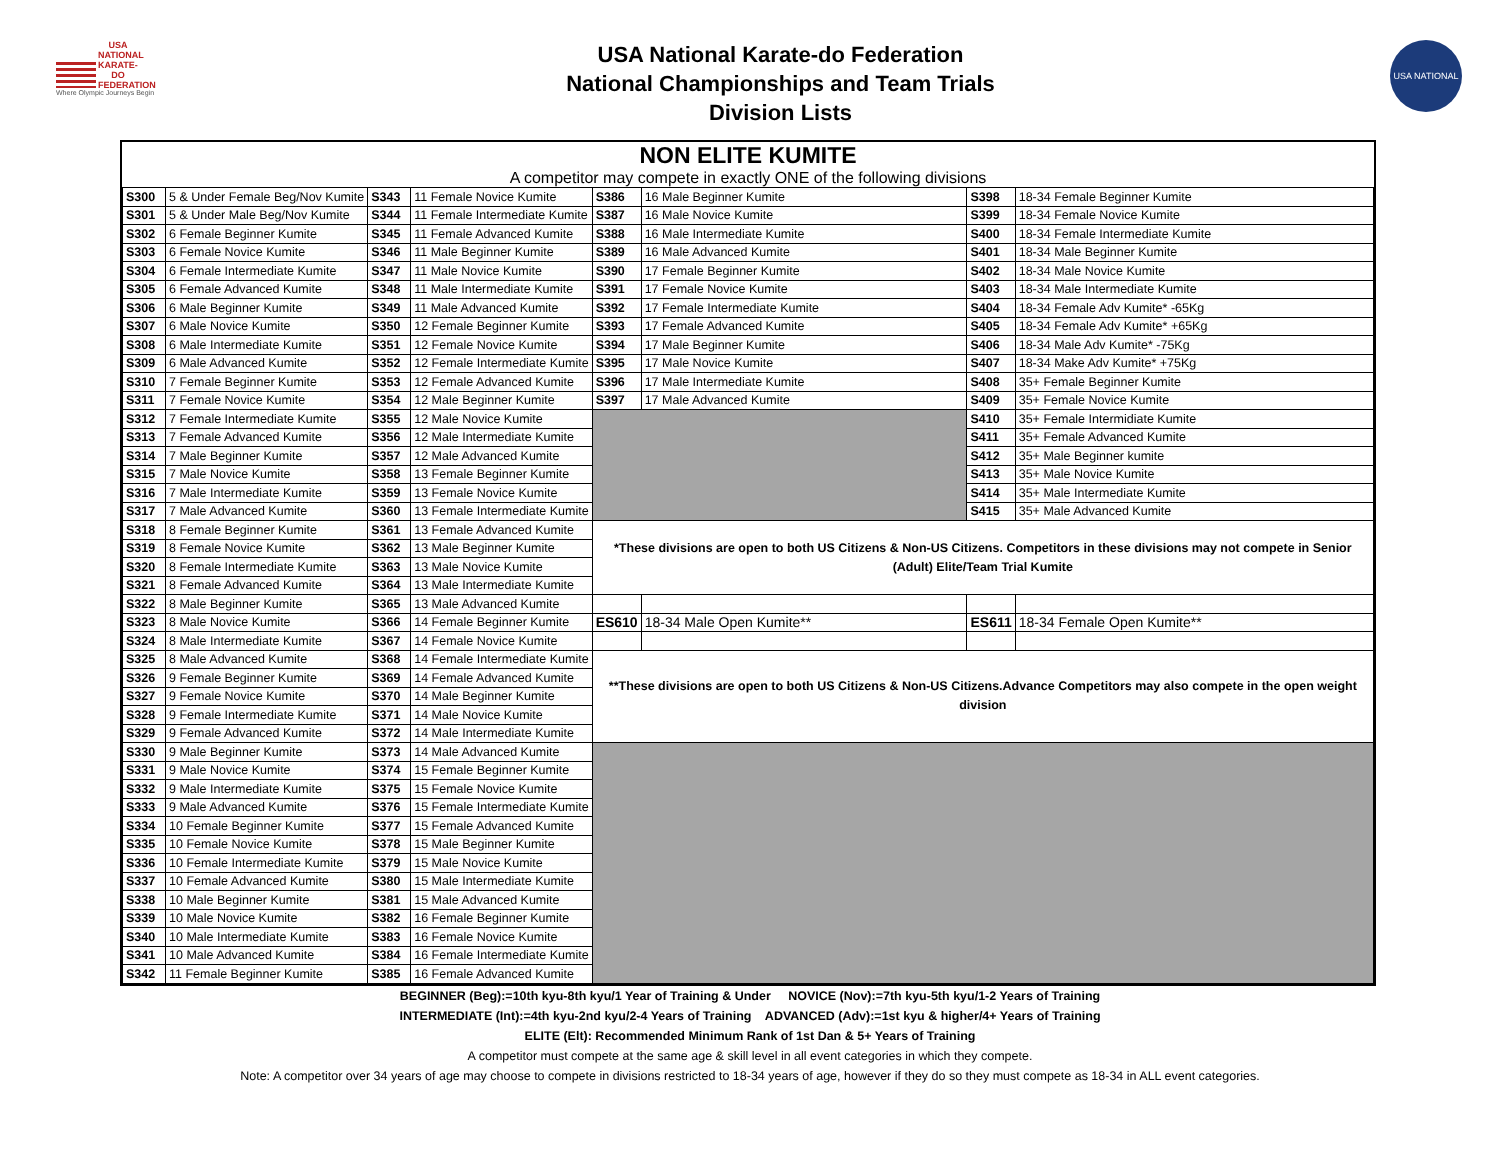USA
NATIONAL KARATE-DO FEDERATION
Where Olympic Journeys Begin
USA National Karate-do Federation
National Championships and Team Trials
Division Lists
USA NATIONAL
NON ELITE KUMITE
A competitor may compete in exactly ONE of the following divisions
| S300 | 5 & Under Female Beg/Nov Kumite | S343 | 11 Female Novice Kumite | S386 | 16 Male Beginner Kumite | S398 | 18-34 Female Beginner Kumite |
| S301 | 5 & Under Male Beg/Nov Kumite | S344 | 11 Female Intermediate Kumite | S387 | 16 Male Novice Kumite | S399 | 18-34 Female Novice Kumite |
| S302 | 6 Female Beginner Kumite | S345 | 11 Female Advanced Kumite | S388 | 16 Male Intermediate Kumite | S400 | 18-34 Female Intermediate Kumite |
| S303 | 6 Female Novice Kumite | S346 | 11 Male Beginner Kumite | S389 | 16 Male Advanced Kumite | S401 | 18-34 Male Beginner Kumite |
| S304 | 6 Female Intermediate Kumite | S347 | 11 Male Novice Kumite | S390 | 17 Female Beginner Kumite | S402 | 18-34 Male Novice Kumite |
| S305 | 6 Female Advanced Kumite | S348 | 11 Male Intermediate Kumite | S391 | 17 Female Novice Kumite | S403 | 18-34 Male Intermediate Kumite |
| S306 | 6 Male Beginner Kumite | S349 | 11 Male Advanced Kumite | S392 | 17 Female Intermediate Kumite | S404 | 18-34 Female Adv Kumite* -65Kg |
| S307 | 6 Male Novice Kumite | S350 | 12 Female Beginner Kumite | S393 | 17 Female Advanced Kumite | S405 | 18-34 Female Adv Kumite* +65Kg |
| S308 | 6 Male Intermediate Kumite | S351 | 12 Female Novice Kumite | S394 | 17 Male Beginner Kumite | S406 | 18-34 Male Adv Kumite* -75Kg |
| S309 | 6 Male Advanced Kumite | S352 | 12 Female Intermediate Kumite | S395 | 17 Male Novice Kumite | S407 | 18-34 Make Adv Kumite* +75Kg |
| S310 | 7 Female Beginner Kumite | S353 | 12 Female Advanced Kumite | S396 | 17 Male Intermediate Kumite | S408 | 35+ Female Beginner Kumite |
| S311 | 7 Female Novice Kumite | S354 | 12 Male Beginner Kumite | S397 | 17 Male Advanced Kumite | S409 | 35+ Female Novice Kumite |
| S312 | 7 Female Intermediate Kumite | S355 | 12 Male Novice Kumite | | | S410 | 35+ Female Intermidiate Kumite |
| S313 | 7 Female Advanced Kumite | S356 | 12 Male Intermediate Kumite | | | S411 | 35+ Female Advanced Kumite |
| S314 | 7 Male Beginner Kumite | S357 | 12 Male Advanced Kumite | | | S412 | 35+ Male Beginner kumite |
| S315 | 7 Male Novice Kumite | S358 | 13 Female Beginner Kumite | | | S413 | 35+ Male Novice Kumite |
| S316 | 7 Male Intermediate Kumite | S359 | 13 Female Novice Kumite | | | S414 | 35+ Male Intermediate Kumite |
| S317 | 7 Male Advanced Kumite | S360 | 13 Female Intermediate Kumite | | | S415 | 35+ Male Advanced Kumite |
| S318 | 8 Female Beginner Kumite | S361 | 13 Female Advanced Kumite | *These divisions are open to both US Citizens & Non-US Citizens. Competitors in these divisions may not compete in Senior (Adult) Elite/Team Trial Kumite | | | |
| S319 | 8 Female Novice Kumite | S362 | 13 Male Beginner Kumite | | | | |
| S320 | 8 Female Intermediate Kumite | S363 | 13 Male Novice Kumite | | | | |
| S321 | 8 Female Advanced Kumite | S364 | 13 Male Intermediate Kumite | | | | |
| S322 | 8 Male Beginner Kumite | S365 | 13 Male Advanced Kumite | | | | |
| S323 | 8 Male Novice Kumite | S366 | 14 Female Beginner Kumite | ES610 | 18-34 Male Open Kumite** | ES611 | 18-34 Female Open Kumite** |
| S324 | 8 Male Intermediate Kumite | S367 | 14 Female Novice Kumite | | | | |
| S325 | 8 Male Advanced Kumite | S368 | 14 Female Intermediate Kumite | **These divisions are open to both US Citizens & Non-US Citizens.Advance Competitors may also compete in the open weight division | | | |
| S326 | 9 Female Beginner Kumite | S369 | 14 Female Advanced Kumite | | | | |
| S327 | 9 Female Novice Kumite | S370 | 14 Male Beginner Kumite | | | | |
| S328 | 9 Female Intermediate Kumite | S371 | 14 Male Novice Kumite | | | | |
| S329 | 9 Female Advanced Kumite | S372 | 14 Male Intermediate Kumite | | | | |
| S330 | 9 Male Beginner Kumite | S373 | 14 Male Advanced Kumite | | | | |
| S331 | 9 Male Novice Kumite | S374 | 15 Female Beginner Kumite | | | | |
| S332 | 9 Male Intermediate Kumite | S375 | 15 Female Novice Kumite | | | | |
| S333 | 9 Male Advanced Kumite | S376 | 15 Female Intermediate Kumite | | | | |
| S334 | 10 Female Beginner Kumite | S377 | 15 Female Advanced Kumite | | | | |
| S335 | 10 Female Novice Kumite | S378 | 15 Male Beginner Kumite | | | | |
| S336 | 10 Female Intermediate Kumite | S379 | 15 Male Novice Kumite | | | | |
| S337 | 10 Female Advanced Kumite | S380 | 15 Male Intermediate Kumite | | | | |
| S338 | 10 Male Beginner Kumite | S381 | 15 Male Advanced Kumite | | | | |
| S339 | 10 Male Novice Kumite | S382 | 16 Female Beginner Kumite | | | | |
| S340 | 10 Male Intermediate Kumite | S383 | 16 Female Novice Kumite | | | | |
| S341 | 10 Male Advanced Kumite | S384 | 16 Female Intermediate Kumite | | | | |
| S342 | 11 Female Beginner Kumite | S385 | 16 Female Advanced Kumite | | | | |
BEGINNER (Beg):=10th kyu-8th kyu/1 Year of Training & Under NOVICE (Nov):=7th kyu-5th kyu/1-2 Years of Training
INTERMEDIATE (Int):=4th kyu-2nd kyu/2-4 Years of Training ADVANCED (Adv):=1st kyu & higher/4+ Years of Training
ELITE (Elt): Recommended Minimum Rank of 1st Dan & 5+ Years of Training
A competitor must compete at the same age & skill level in all event categories in which they compete.
Note: A competitor over 34 years of age may choose to compete in divisions restricted to 18-34 years of age, however if they do so they must compete as 18-34 in ALL event categories.